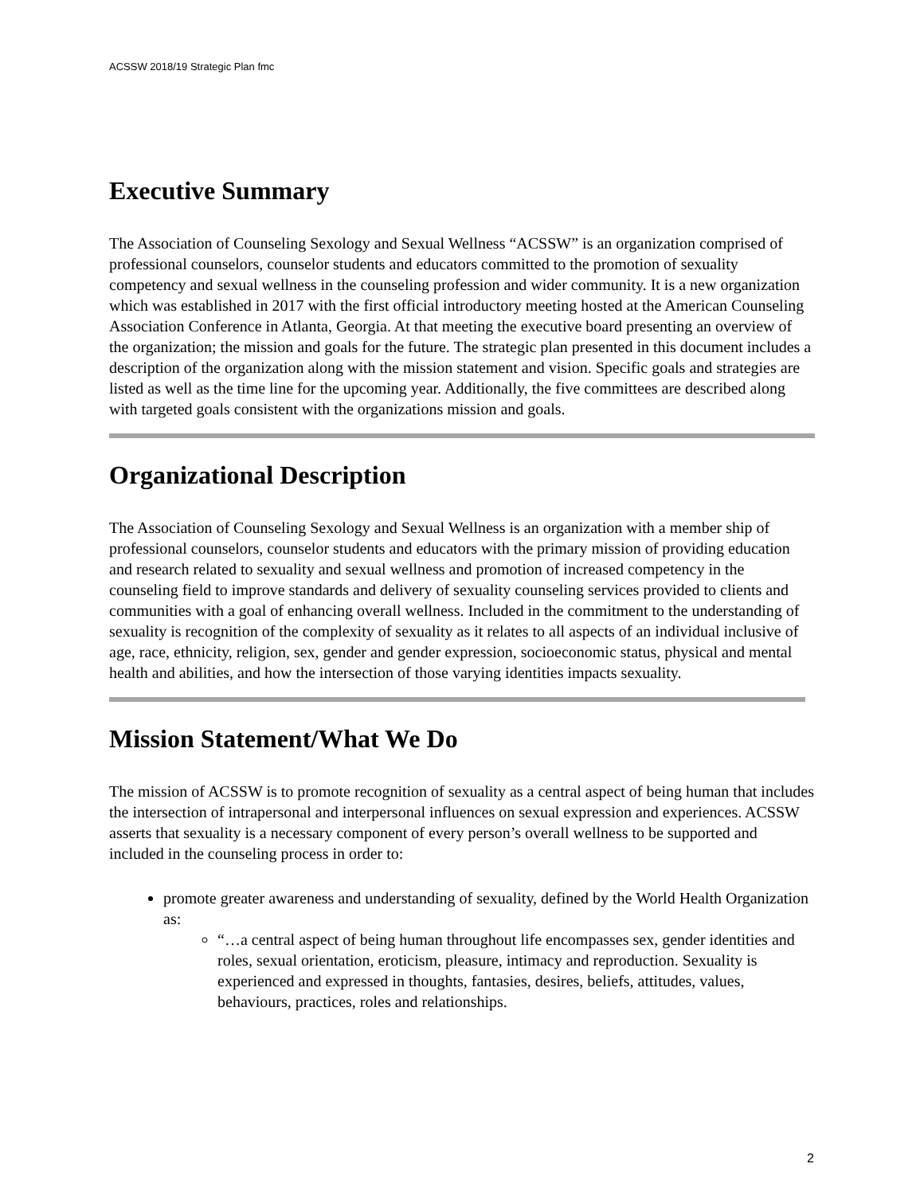ACSSW 2018/19 Strategic Plan fmc
Executive Summary
The Association of Counseling Sexology and Sexual Wellness “ACSSW” is an organization comprised of professional counselors, counselor students and educators committed to the promotion of sexuality competency and sexual wellness in the counseling profession and wider community. It is a new organization which was established in 2017 with the first official introductory meeting hosted at the American Counseling Association Conference in Atlanta, Georgia. At that meeting the executive board presenting an overview of the organization; the mission and goals for the future. The strategic plan presented in this document includes a description of the organization along with the mission statement and vision. Specific goals and strategies are listed as well as the time line for the upcoming year. Additionally, the five committees are described along with targeted goals consistent with the organizations mission and goals.
Organizational Description
The Association of Counseling Sexology and Sexual Wellness is an organization with a member ship of professional counselors, counselor students and educators with the primary mission of providing education and research related to sexuality and sexual wellness and promotion of increased competency in the counseling field to improve standards and delivery of sexuality counseling services provided to clients and communities with a goal of enhancing overall wellness. Included in the commitment to the understanding of sexuality is recognition of the complexity of sexuality as it relates to all aspects of an individual inclusive of age, race, ethnicity, religion, sex, gender and gender expression, socioeconomic status, physical and mental health and abilities, and how the intersection of those varying identities impacts sexuality.
Mission Statement/What We Do
The mission of ACSSW is to promote recognition of sexuality as a central aspect of being human that includes the intersection of intrapersonal and interpersonal influences on sexual expression and experiences. ACSSW asserts that sexuality is a necessary component of every person’s overall wellness to be supported and included in the counseling process in order to:
promote greater awareness and understanding of sexuality, defined by the World Health Organization as:
“…a central aspect of being human throughout life encompasses sex, gender identities and roles, sexual orientation, eroticism, pleasure, intimacy and reproduction. Sexuality is experienced and expressed in thoughts, fantasies, desires, beliefs, attitudes, values, behaviours, practices, roles and relationships.
2